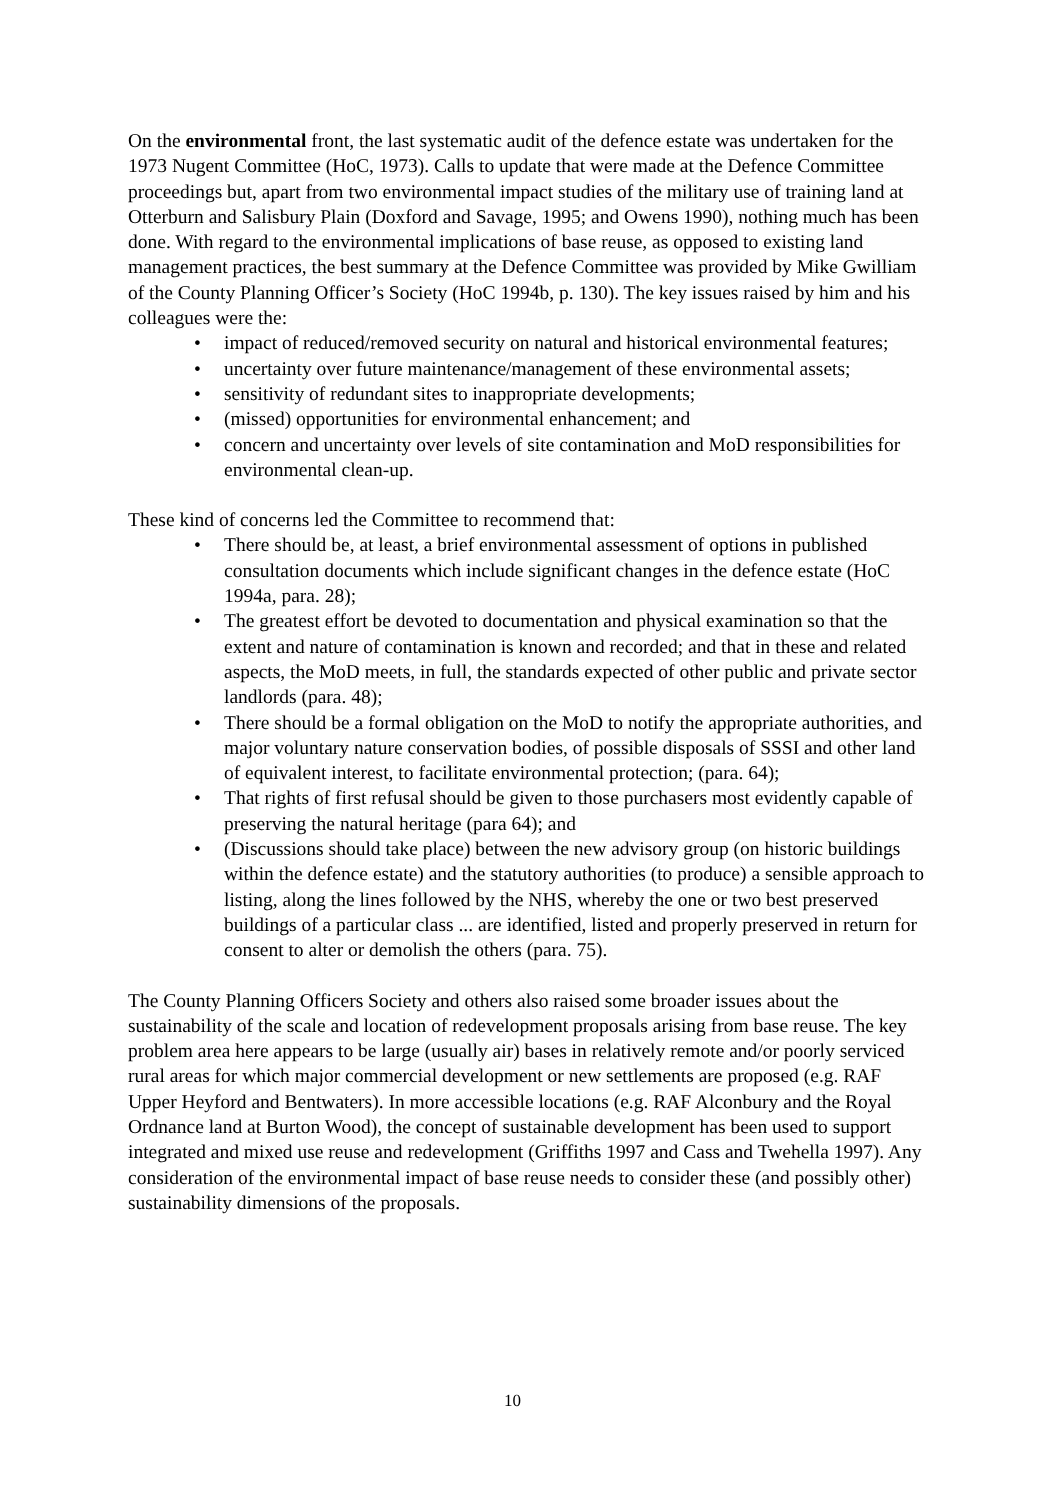On the environmental front, the last systematic audit of the defence estate was undertaken for the 1973 Nugent Committee (HoC, 1973). Calls to update that were made at the Defence Committee proceedings but, apart from two environmental impact studies of the military use of training land at Otterburn and Salisbury Plain (Doxford and Savage, 1995; and Owens 1990), nothing much has been done. With regard to the environmental implications of base reuse, as opposed to existing land management practices, the best summary at the Defence Committee was provided by Mike Gwilliam of the County Planning Officer’s Society (HoC 1994b, p. 130). The key issues raised by him and his colleagues were the:
• impact of reduced/removed security on natural and historical environmental features;
• uncertainty over future maintenance/management of these environmental assets;
• sensitivity of redundant sites to inappropriate developments;
• (missed) opportunities for environmental enhancement; and
• concern and uncertainty over levels of site contamination and MoD responsibilities for environmental clean-up.
These kind of concerns led the Committee to recommend that:
• There should be, at least, a brief environmental assessment of options in published consultation documents which include significant changes in the defence estate (HoC 1994a, para. 28);
• The greatest effort be devoted to documentation and physical examination so that the extent and nature of contamination is known and recorded; and that in these and related aspects, the MoD meets, in full, the standards expected of other public and private sector landlords (para. 48);
• There should be a formal obligation on the MoD to notify the appropriate authorities, and major voluntary nature conservation bodies, of possible disposals of SSSI and other land of equivalent interest, to facilitate environmental protection; (para. 64);
• That rights of first refusal should be given to those purchasers most evidently capable of preserving the natural heritage (para 64); and
• (Discussions should take place) between the new advisory group (on historic buildings within the defence estate) and the statutory authorities (to produce) a sensible approach to listing, along the lines followed by the NHS, whereby the one or two best preserved buildings of a particular class ... are identified, listed and properly preserved in return for consent to alter or demolish the others (para. 75).
The County Planning Officers Society and others also raised some broader issues about the sustainability of the scale and location of redevelopment proposals arising from base reuse. The key problem area here appears to be large (usually air) bases in relatively remote and/or poorly serviced rural areas for which major commercial development or new settlements are proposed (e.g. RAF Upper Heyford and Bentwaters). In more accessible locations (e.g. RAF Alconbury and the Royal Ordnance land at Burton Wood), the concept of sustainable development has been used to support integrated and mixed use reuse and redevelopment (Griffiths 1997 and Cass and Twehella 1997). Any consideration of the environmental impact of base reuse needs to consider these (and possibly other) sustainability dimensions of the proposals.
10